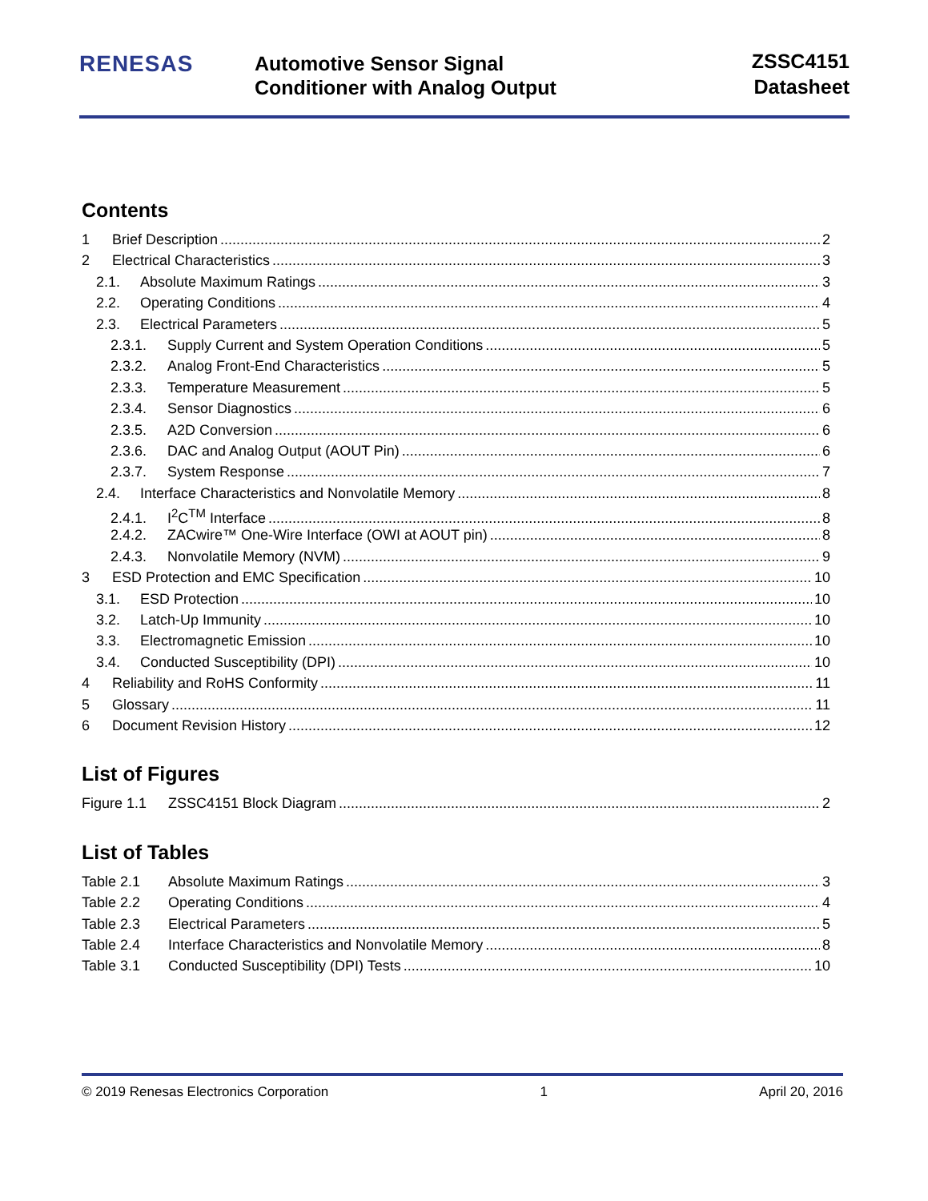RENESAS
Automotive Sensor Signal
Conditioner with Analog Output
ZSSC4151
Datasheet
Contents
1 Brief Description 2
2 Electrical Characteristics 3
2.1. Absolute Maximum Ratings 3
2.2. Operating Conditions 4
2.3. Electrical Parameters 5
2.3.1. Supply Current and System Operation Conditions 5
2.3.2. Analog Front-End Characteristics 5
2.3.3. Temperature Measurement 5
2.3.4. Sensor Diagnostics 6
2.3.5. A2D Conversion 6
2.3.6. DAC and Analog Output (AOUT Pin) 6
2.3.7. System Response 7
2.4. Interface Characteristics and Nonvolatile Memory 8
2.4.1. I<sup>2</sup>C<sup>TM</sup> Interface 8
2.4.2. ZACwire™ One-Wire Interface (OWI at AOUT pin) 8
2.4.3. Nonvolatile Memory (NVM) 9
3 ESD Protection and EMC Specification 10
3.1. ESD Protection 10
3.2. Latch-Up Immunity 10
3.3. Electromagnetic Emission 10
3.4. Conducted Susceptibility (DPI) 10
4 Reliability and RoHS Conformity 11
5 Glossary 11
6 Document Revision History 12
List of Figures
Figure 1.1 ZSSC4151 Block Diagram 2
List of Tables
Table 2.1 Absolute Maximum Ratings 3
Table 2.2 Operating Conditions 4
Table 2.3 Electrical Parameters 5
Table 2.4 Interface Characteristics and Nonvolatile Memory 8
Table 3.1 Conducted Susceptibility (DPI) Tests 10
© 2019 Renesas Electronics Corporation 1 April 20, 2016